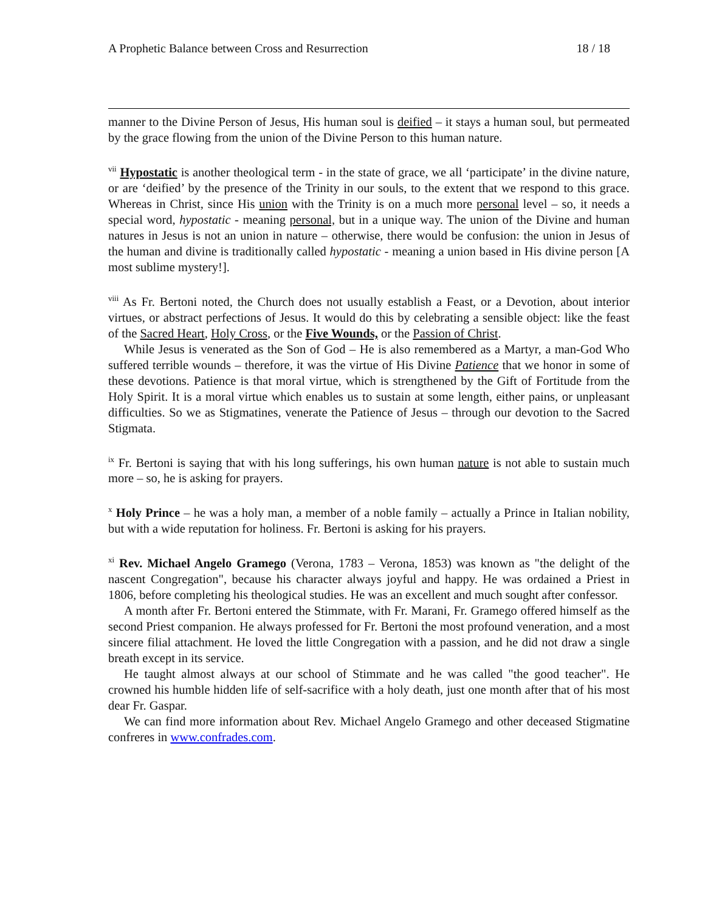A Prophetic Balance between Cross and Resurrection 18 / 18
manner to the Divine Person of Jesus, His human soul is deified – it stays a human soul, but permeated by the grace flowing from the union of the Divine Person to this human nature.
<sup>vii</sup> Hypostatic is another theological term - in the state of grace, we all ‘participate’ in the divine nature, or are ‘deified’ by the presence of the Trinity in our souls, to the extent that we respond to this grace. Whereas in Christ, since His union with the Trinity is on a much more personal level – so, it needs a special word, hypostatic - meaning personal, but in a unique way. The union of the Divine and human natures in Jesus is not an union in nature – otherwise, there would be confusion: the union in Jesus of the human and divine is traditionally called hypostatic - meaning a union based in His divine person [A most sublime mystery!].
<sup>viii</sup> As Fr. Bertoni noted, the Church does not usually establish a Feast, or a Devotion, about interior virtues, or abstract perfections of Jesus. It would do this by celebrating a sensible object: like the feast of the Sacred Heart, Holy Cross, or the Five Wounds, or the Passion of Christ.
While Jesus is venerated as the Son of God – He is also remembered as a Martyr, a man-God Who suffered terrible wounds – therefore, it was the virtue of His Divine Patience that we honor in some of these devotions. Patience is that moral virtue, which is strengthened by the Gift of Fortitude from the Holy Spirit. It is a moral virtue which enables us to sustain at some length, either pains, or unpleasant difficulties. So we as Stigmatines, venerate the Patience of Jesus – through our devotion to the Sacred Stigmata.
<sup>ix</sup> Fr. Bertoni is saying that with his long sufferings, his own human nature is not able to sustain much more – so, he is asking for prayers.
<sup>x</sup> Holy Prince – he was a holy man, a member of a noble family – actually a Prince in Italian nobility, but with a wide reputation for holiness. Fr. Bertoni is asking for his prayers.
<sup>xi</sup> Rev. Michael Angelo Gramego (Verona, 1783 – Verona, 1853) was known as "the delight of the nascent Congregation", because his character always joyful and happy. He was ordained a Priest in 1806, before completing his theological studies. He was an excellent and much sought after confessor.
A month after Fr. Bertoni entered the Stimmate, with Fr. Marani, Fr. Gramego offered himself as the second Priest companion. He always professed for Fr. Bertoni the most profound veneration, and a most sincere filial attachment. He loved the little Congregation with a passion, and he did not draw a single breath except in its service.
He taught almost always at our school of Stimmate and he was called "the good teacher". He crowned his humble hidden life of self-sacrifice with a holy death, just one month after that of his most dear Fr. Gaspar.
We can find more information about Rev. Michael Angelo Gramego and other deceased Stigmatine confreres in www.confrades.com.